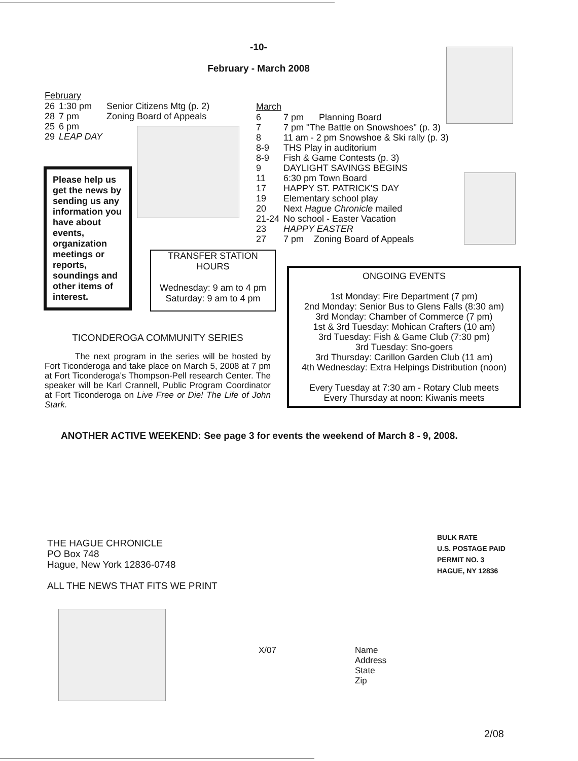-10-
February - March 2008
February
| 26 | 1:30 pm | Senior Citizens Mtg (p. 2) |
| 28 | 7 pm | Zoning Board of Appeals |
| 25 | 6 pm | |
| 29 | LEAP DAY | |
March
| 6 | 7 pm Planning Board |
| 7 | 7 pm "The Battle on Snowshoes" (p. 3) |
| 8 | 11 am - 2 pm Snowshoe & Ski rally (p. 3) |
| 8-9 | THS Play in auditorium |
| 8-9 | Fish & Game Contests (p. 3) |
| 9 | DAYLIGHT SAVINGS BEGINS |
| 11 | 6:30 pm Town Board |
| 17 | HAPPY ST. PATRICK'S DAY |
| 19 | Elementary school play |
| 20 | Next Hague Chronicle mailed |
| 21-24 | No school - Easter Vacation |
| 23 | HAPPY EASTER |
| 27 | 7 pm Zoning Board of Appeals |
Please help us get the news by sending us any information you have about events, organization meetings or reports, soundings and other items of interest.
TRANSFER STATION
HOURS
Wednesday: 9 am to 4 pm
Saturday: 9 am to 4 pm
ONGOING EVENTS
1st Monday: Fire Department (7 pm)
2nd Monday: Senior Bus to Glens Falls (8:30 am)
3rd Monday: Chamber of Commerce (7 pm)
1st & 3rd Tuesday: Mohican Crafters (10 am)
3rd Tuesday: Fish & Game Club (7:30 pm)
3rd Tuesday: Sno-goers
3rd Thursday: Carillon Garden Club (11 am)
4th Wednesday: Extra Helpings Distribution (noon)
Every Tuesday at 7:30 am - Rotary Club meets
Every Thursday at noon: Kiwanis meets
TICONDEROGA COMMUNITY SERIES
The next program in the series will be hosted by Fort Ticonderoga and take place on March 5, 2008 at 7 pm at Fort Ticonderoga's Thompson-Pell research Center. The speaker will be Karl Crannell, Public Program Coordinator at Fort Ticonderoga on Live Free or Die! The Life of John Stark.
ANOTHER ACTIVE WEEKEND: See page 3 for events the weekend of March 8 - 9, 2008.
THE HAGUE CHRONICLE
PO Box 748
Hague, New York 12836-0748
ALL THE NEWS THAT FITS WE PRINT
BULK RATE
U.S. POSTAGE PAID
PERMIT NO. 3
HAGUE, NY 12836
X/07
Name
Address
State
Zip
2/08